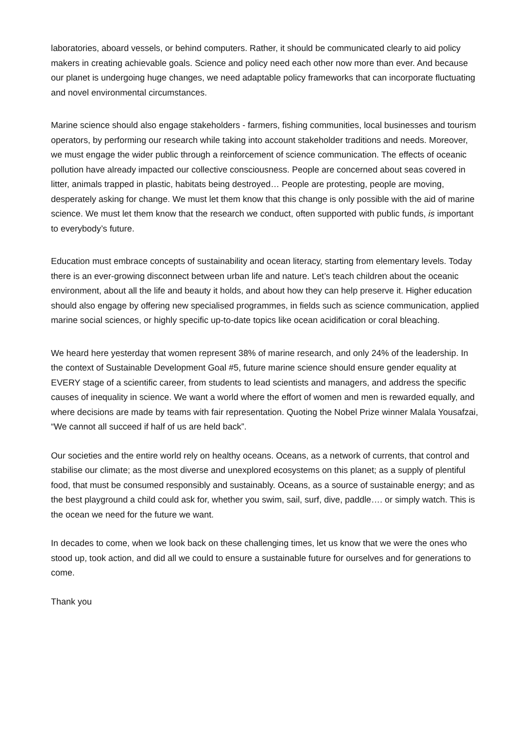laboratories, aboard vessels, or behind computers. Rather, it should be communicated clearly to aid policy makers in creating achievable goals. Science and policy need each other now more than ever. And because our planet is undergoing huge changes, we need adaptable policy frameworks that can incorporate fluctuating and novel environmental circumstances.
Marine science should also engage stakeholders - farmers, fishing communities, local businesses and tourism operators, by performing our research while taking into account stakeholder traditions and needs. Moreover, we must engage the wider public through a reinforcement of science communication. The effects of oceanic pollution have already impacted our collective consciousness. People are concerned about seas covered in litter, animals trapped in plastic, habitats being destroyed… People are protesting, people are moving, desperately asking for change. We must let them know that this change is only possible with the aid of marine science. We must let them know that the research we conduct, often supported with public funds, is important to everybody’s future.
Education must embrace concepts of sustainability and ocean literacy, starting from elementary levels. Today there is an ever-growing disconnect between urban life and nature. Let’s teach children about the oceanic environment, about all the life and beauty it holds, and about how they can help preserve it. Higher education should also engage by offering new specialised programmes, in fields such as science communication, applied marine social sciences, or highly specific up-to-date topics like ocean acidification or coral bleaching.
We heard here yesterday that women represent 38% of marine research, and only 24% of the leadership. In the context of Sustainable Development Goal #5, future marine science should ensure gender equality at EVERY stage of a scientific career, from students to lead scientists and managers, and address the specific causes of inequality in science. We want a world where the effort of women and men is rewarded equally, and where decisions are made by teams with fair representation. Quoting the Nobel Prize winner Malala Yousafzai, “We cannot all succeed if half of us are held back”.
Our societies and the entire world rely on healthy oceans. Oceans, as a network of currents, that control and stabilise our climate; as the most diverse and unexplored ecosystems on this planet; as a supply of plentiful food, that must be consumed responsibly and sustainably. Oceans, as a source of sustainable energy; and as the best playground a child could ask for, whether you swim, sail, surf, dive, paddle…. or simply watch. This is the ocean we need for the future we want.
In decades to come, when we look back on these challenging times, let us know that we were the ones who stood up, took action, and did all we could to ensure a sustainable future for ourselves and for generations to come.
Thank you